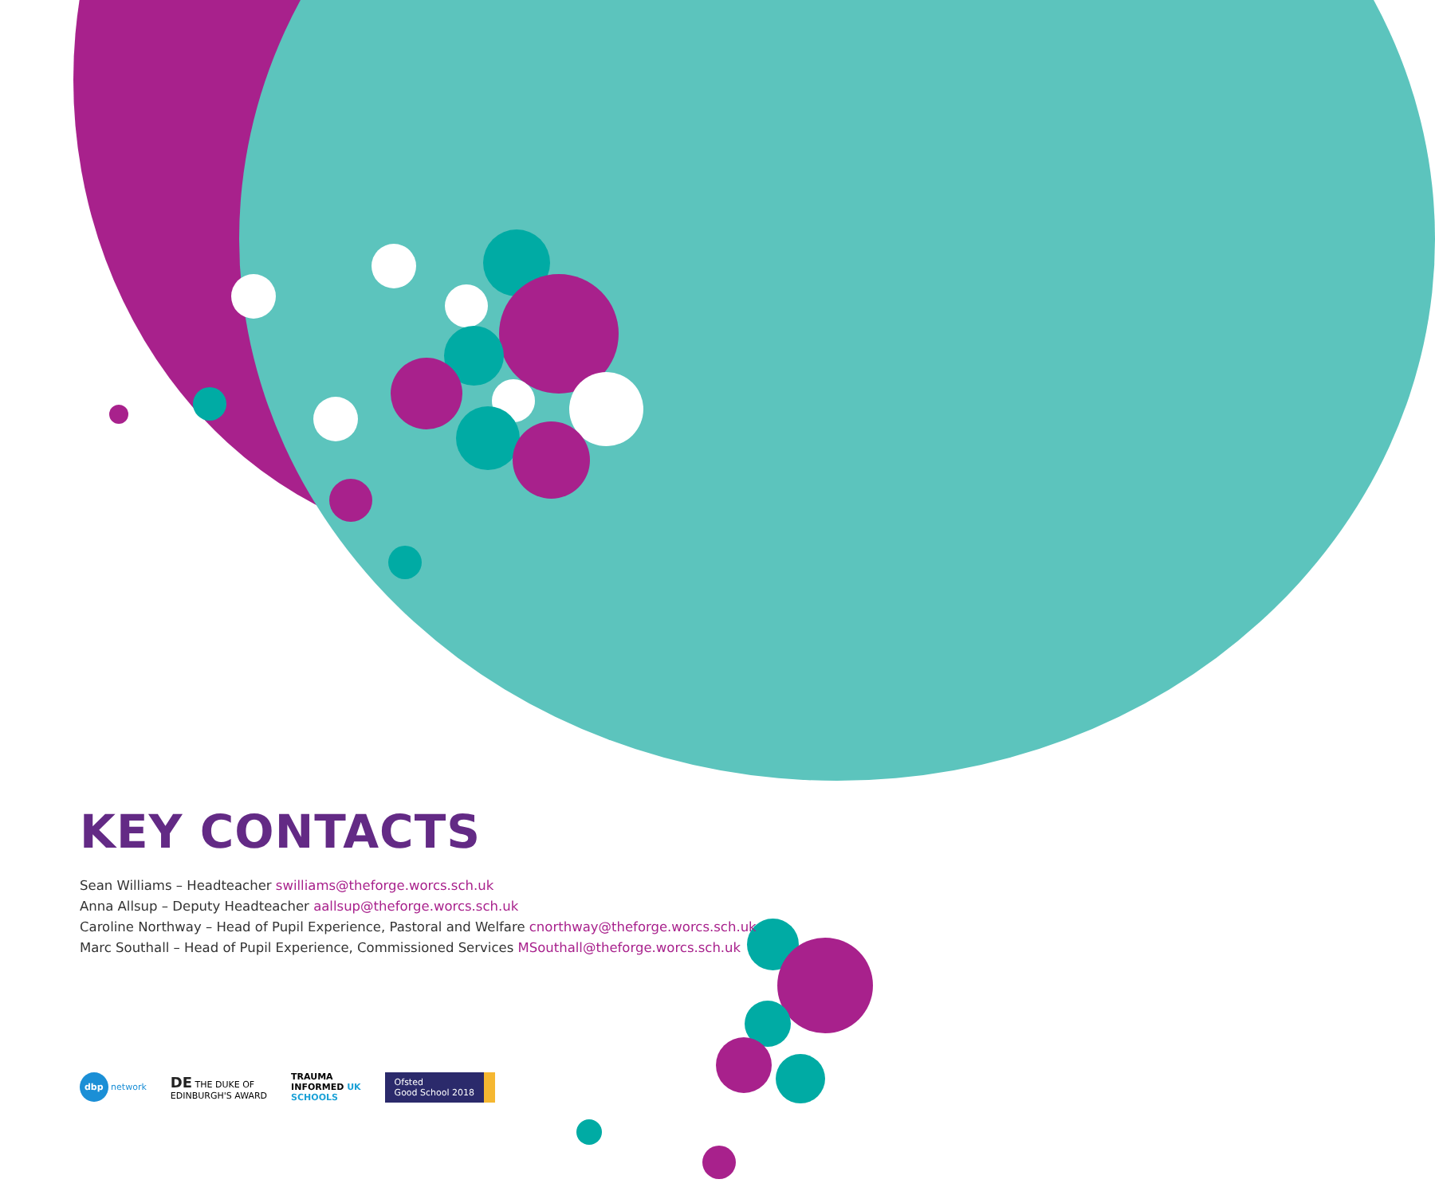KEY CONTACTS
Sean Williams – Headteacher swilliams@theforge.worcs.sch.uk
Anna Allsup – Deputy Headteacher aallsup@theforge.worcs.sch.uk
Caroline Northway – Head of Pupil Experience, Pastoral and Welfare cnorthway@theforge.worcs.sch.uk
Marc Southall – Head of Pupil Experience, Commissioned Services MSouthall@theforge.worcs.sch.uk
dbp network
DE THE DUKE OF
EDINBURGH'S AWARD
TRAUMA
INFORMED UK
SCHOOLS
Ofsted
Good School 2018